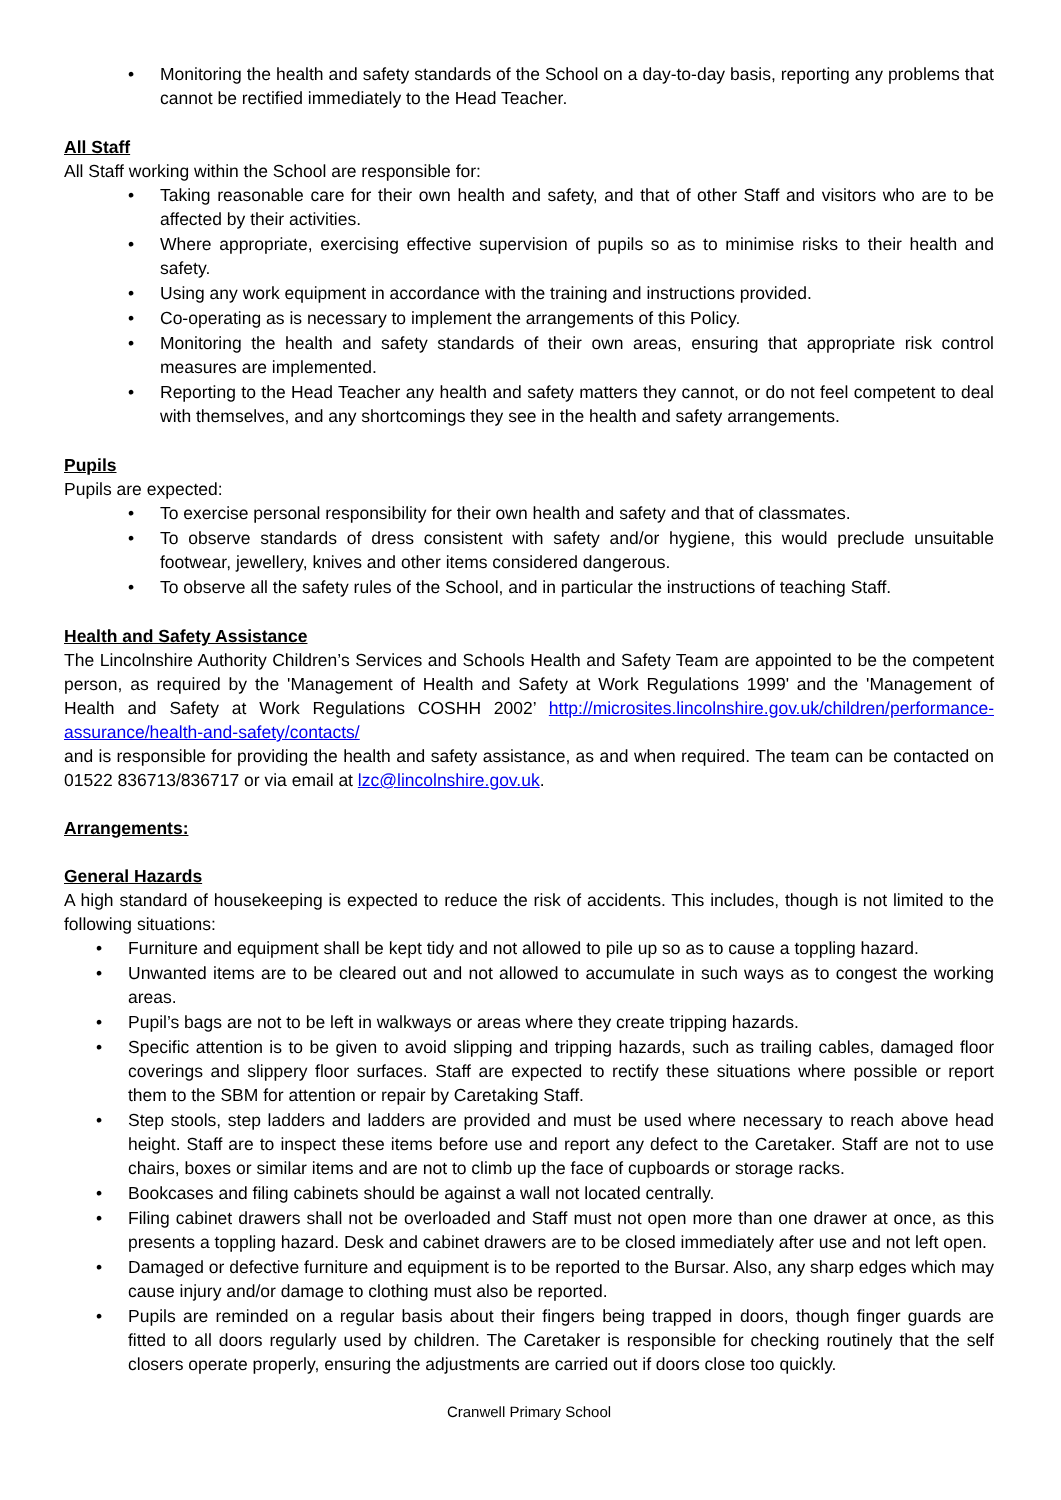• Monitoring the health and safety standards of the School on a day-to-day basis, reporting any problems that cannot be rectified immediately to the Head Teacher.
All Staff
All Staff working within the School are responsible for:
• Taking reasonable care for their own health and safety, and that of other Staff and visitors who are to be affected by their activities.
• Where appropriate, exercising effective supervision of pupils so as to minimise risks to their health and safety.
• Using any work equipment in accordance with the training and instructions provided.
• Co-operating as is necessary to implement the arrangements of this Policy.
• Monitoring the health and safety standards of their own areas, ensuring that appropriate risk control measures are implemented.
• Reporting to the Head Teacher any health and safety matters they cannot, or do not feel competent to deal with themselves, and any shortcomings they see in the health and safety arrangements.
Pupils
Pupils are expected:
• To exercise personal responsibility for their own health and safety and that of classmates.
• To observe standards of dress consistent with safety and/or hygiene, this would preclude unsuitable footwear, jewellery, knives and other items considered dangerous.
• To observe all the safety rules of the School, and in particular the instructions of teaching Staff.
Health and Safety Assistance
The Lincolnshire Authority Children’s Services and Schools Health and Safety Team are appointed to be the competent person, as required by the 'Management of Health and Safety at Work Regulations 1999' and the 'Management of Health and Safety at Work Regulations COSHH 2002’ http://microsites.lincolnshire.gov.uk/children/performance-assurance/health-and-safety/contacts/
and is responsible for providing the health and safety assistance, as and when required. The team can be contacted on 01522 836713/836717 or via email at lzc@lincolnshire.gov.uk.
Arrangements:
General Hazards
A high standard of housekeeping is expected to reduce the risk of accidents. This includes, though is not limited to the following situations:
• Furniture and equipment shall be kept tidy and not allowed to pile up so as to cause a toppling hazard.
• Unwanted items are to be cleared out and not allowed to accumulate in such ways as to congest the working areas.
• Pupil’s bags are not to be left in walkways or areas where they create tripping hazards.
• Specific attention is to be given to avoid slipping and tripping hazards, such as trailing cables, damaged floor coverings and slippery floor surfaces. Staff are expected to rectify these situations where possible or report them to the SBM for attention or repair by Caretaking Staff.
• Step stools, step ladders and ladders are provided and must be used where necessary to reach above head height. Staff are to inspect these items before use and report any defect to the Caretaker. Staff are not to use chairs, boxes or similar items and are not to climb up the face of cupboards or storage racks.
• Bookcases and filing cabinets should be against a wall not located centrally.
• Filing cabinet drawers shall not be overloaded and Staff must not open more than one drawer at once, as this presents a toppling hazard. Desk and cabinet drawers are to be closed immediately after use and not left open.
• Damaged or defective furniture and equipment is to be reported to the Bursar. Also, any sharp edges which may cause injury and/or damage to clothing must also be reported.
• Pupils are reminded on a regular basis about their fingers being trapped in doors, though finger guards are fitted to all doors regularly used by children. The Caretaker is responsible for checking routinely that the self closers operate properly, ensuring the adjustments are carried out if doors close too quickly.
Cranwell Primary School